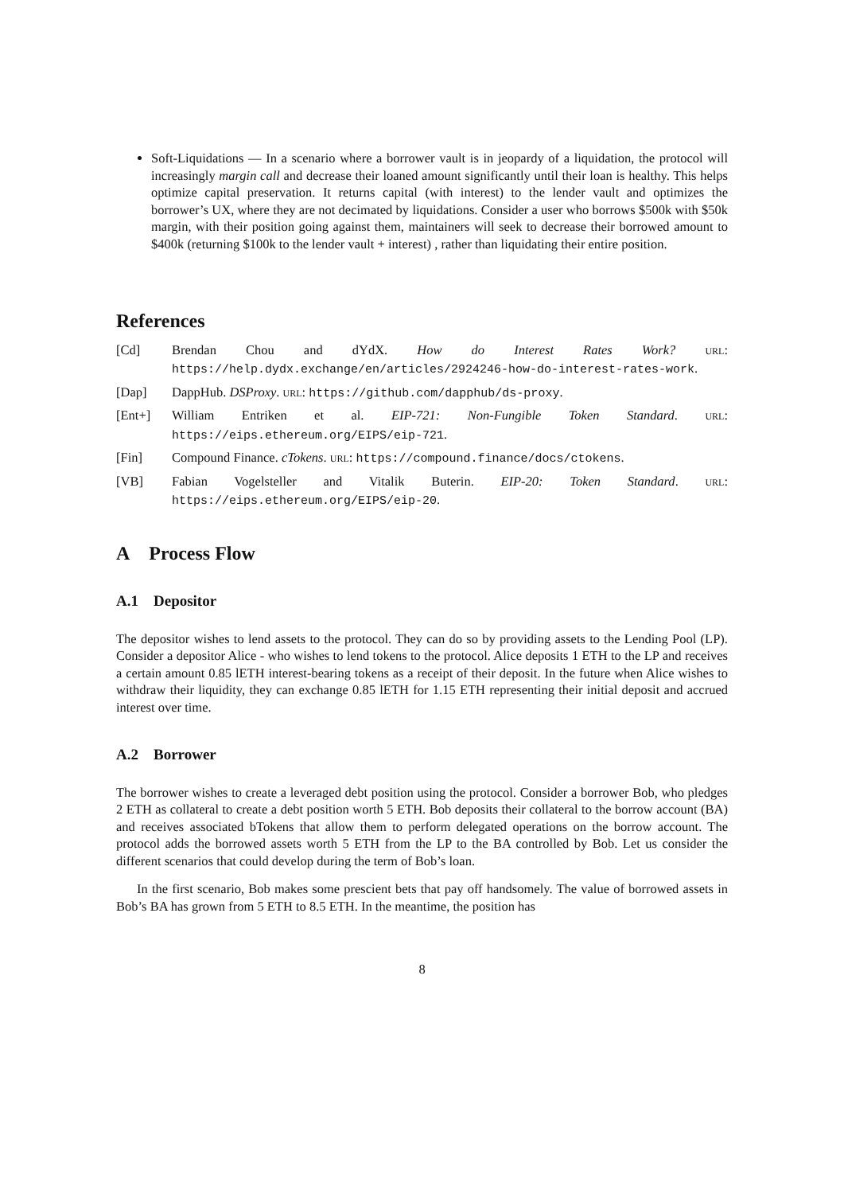Soft-Liquidations — In a scenario where a borrower vault is in jeopardy of a liquidation, the protocol will increasingly margin call and decrease their loaned amount significantly until their loan is healthy. This helps optimize capital preservation. It returns capital (with interest) to the lender vault and optimizes the borrower’s UX, where they are not decimated by liquidations. Consider a user who borrows $500k with $50k margin, with their position going against them, maintainers will seek to decrease their borrowed amount to $400k (returning $100k to the lender vault + interest) , rather than liquidating their entire position.
References
[Cd] Brendan Chou and dYdX. How do Interest Rates Work? URL: https://help.dydx.exchange/en/articles/2924246-how-do-interest-rates-work.
[Dap] DappHub. DSProxy. URL: https://github.com/dapphub/ds-proxy.
[Ent+] William Entriken et al. EIP-721: Non-Fungible Token Standard. URL: https://eips.ethereum.org/EIPS/eip-721.
[Fin] Compound Finance. cTokens. URL: https://compound.finance/docs/ctokens.
[VB] Fabian Vogelsteller and Vitalik Buterin. EIP-20: Token Standard. URL: https://eips.ethereum.org/EIPS/eip-20.
A Process Flow
A.1 Depositor
The depositor wishes to lend assets to the protocol. They can do so by providing assets to the Lending Pool (LP). Consider a depositor Alice - who wishes to lend tokens to the protocol. Alice deposits 1 ETH to the LP and receives a certain amount 0.85 lETH interest-bearing tokens as a receipt of their deposit. In the future when Alice wishes to withdraw their liquidity, they can exchange 0.85 lETH for 1.15 ETH representing their initial deposit and accrued interest over time.
A.2 Borrower
The borrower wishes to create a leveraged debt position using the protocol. Consider a borrower Bob, who pledges 2 ETH as collateral to create a debt position worth 5 ETH. Bob deposits their collateral to the borrow account (BA) and receives associated bTokens that allow them to perform delegated operations on the borrow account. The protocol adds the borrowed assets worth 5 ETH from the LP to the BA controlled by Bob. Let us consider the different scenarios that could develop during the term of Bob’s loan.
In the first scenario, Bob makes some prescient bets that pay off handsomely. The value of borrowed assets in Bob’s BA has grown from 5 ETH to 8.5 ETH. In the meantime, the position has
8